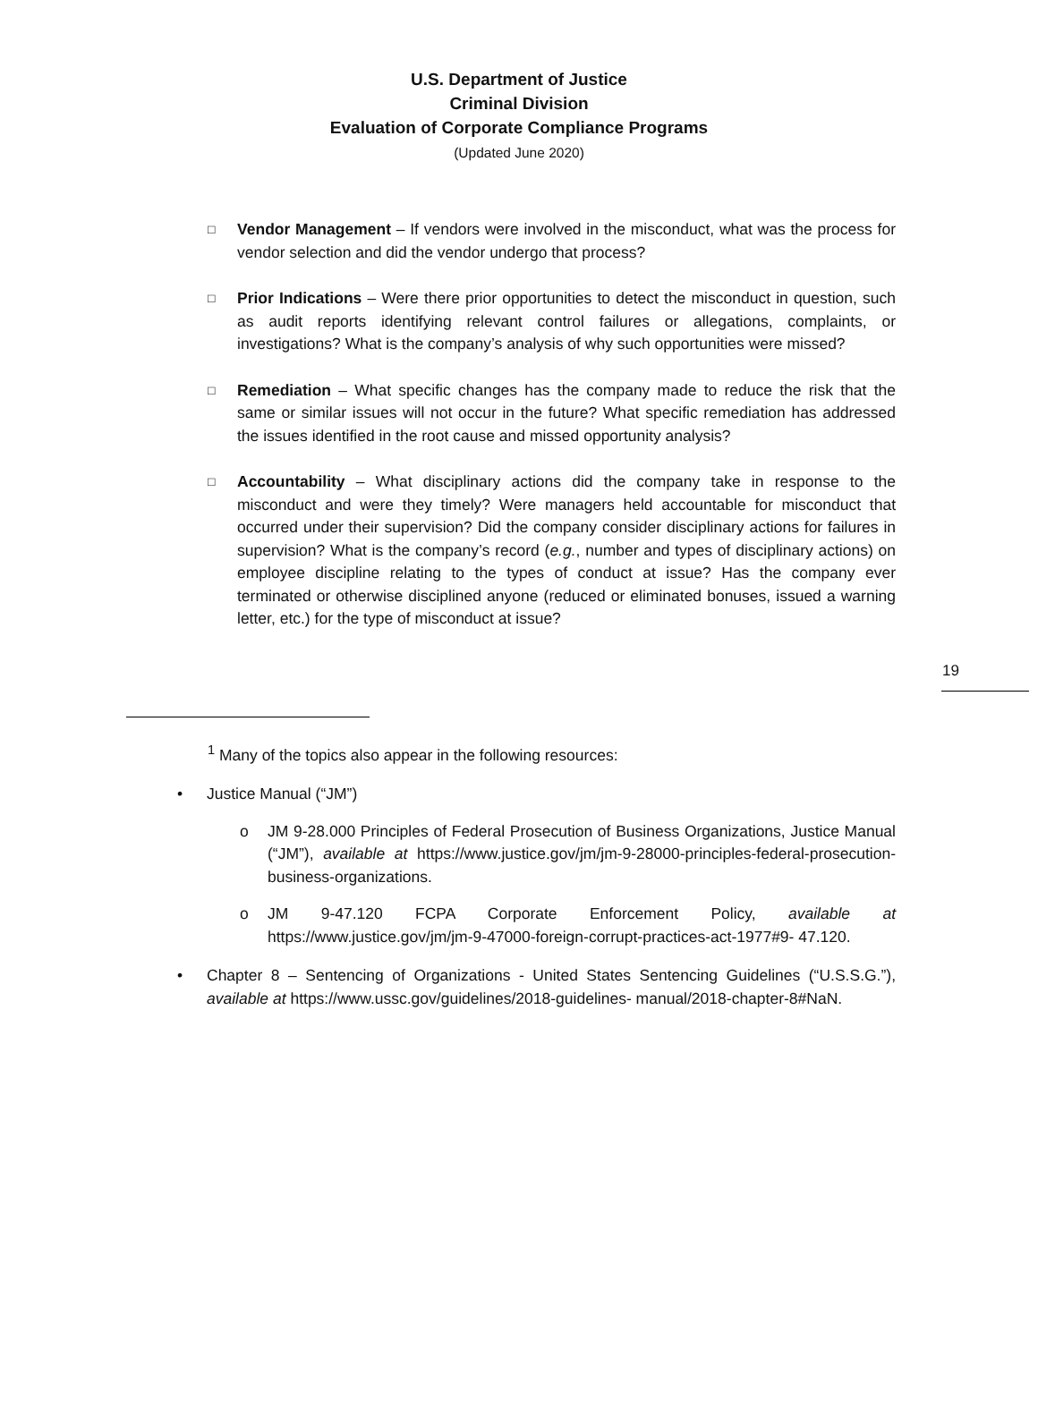U.S. Department of Justice
Criminal Division
Evaluation of Corporate Compliance Programs
(Updated June 2020)
□
Vendor Management – If vendors were involved in the misconduct, what was the process for vendor selection and did the vendor undergo that process?
□
Prior Indications – Were there prior opportunities to detect the misconduct in question, such as audit reports identifying relevant control failures or allegations, complaints, or investigations? What is the company’s analysis of why such opportunities were missed?
□
Remediation – What specific changes has the company made to reduce the risk that the same or similar issues will not occur in the future? What specific remediation has addressed the issues identified in the root cause and missed opportunity analysis?
□
Accountability – What disciplinary actions did the company take in response to the misconduct and were they timely? Were managers held accountable for misconduct that occurred under their supervision? Did the company consider disciplinary actions for failures in supervision? What is the company’s record (e.g., number and types of disciplinary actions) on employee discipline relating to the types of conduct at issue? Has the company ever terminated or otherwise disciplined anyone (reduced or eliminated bonuses, issued a warning letter, etc.) for the type of misconduct at issue?
19
<sup>1</sup> Many of the topics also appear in the following resources:
• Justice Manual (“JM”)
o JM 9-28.000 Principles of Federal Prosecution of Business Organizations, Justice Manual (“JM”), available at https://www.justice.gov/jm/jm-9-28000-principles-federal-prosecution-business-organizations.
o JM 9-47.120 FCPA Corporate Enforcement Policy, available at https://www.justice.gov/jm/jm-9-47000-foreign-corrupt-practices-act-1977#9- 47.120.
• Chapter 8 – Sentencing of Organizations - United States Sentencing Guidelines (“U.S.S.G.”), available at https://www.ussc.gov/guidelines/2018-guidelines- manual/2018-chapter-8#NaN.